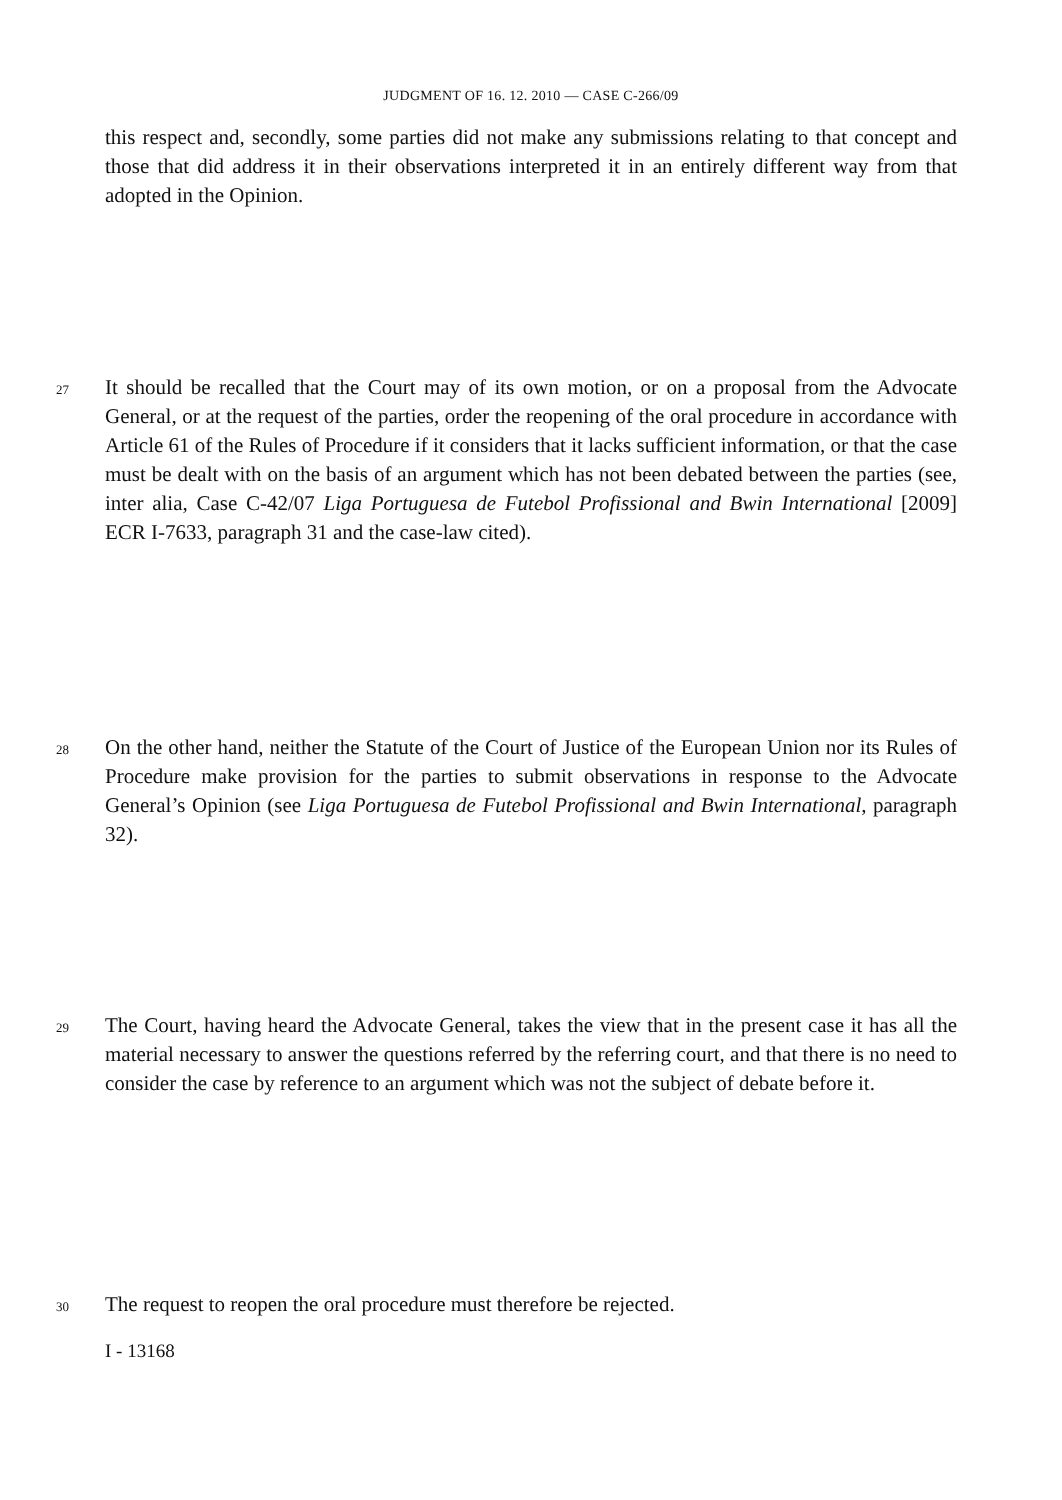JUDGMENT OF 16. 12. 2010 — CASE C-266/09
this respect and, secondly, some parties did not make any submissions relating to that concept and those that did address it in their observations interpreted it in an entirely different way from that adopted in the Opinion.
27 It should be recalled that the Court may of its own motion, or on a proposal from the Advocate General, or at the request of the parties, order the reopening of the oral procedure in accordance with Article 61 of the Rules of Procedure if it considers that it lacks sufficient information, or that the case must be dealt with on the basis of an argument which has not been debated between the parties (see, inter alia, Case C-42/07 Liga Portuguesa de Futebol Profissional and Bwin International [2009] ECR I-7633, paragraph 31 and the case-law cited).
28 On the other hand, neither the Statute of the Court of Justice of the European Union nor its Rules of Procedure make provision for the parties to submit observations in response to the Advocate General’s Opinion (see Liga Portuguesa de Futebol Profissional and Bwin International, paragraph 32).
29 The Court, having heard the Advocate General, takes the view that in the present case it has all the material necessary to answer the questions referred by the referring court, and that there is no need to consider the case by reference to an argument which was not the subject of debate before it.
30 The request to reopen the oral procedure must therefore be rejected.
I - 13168